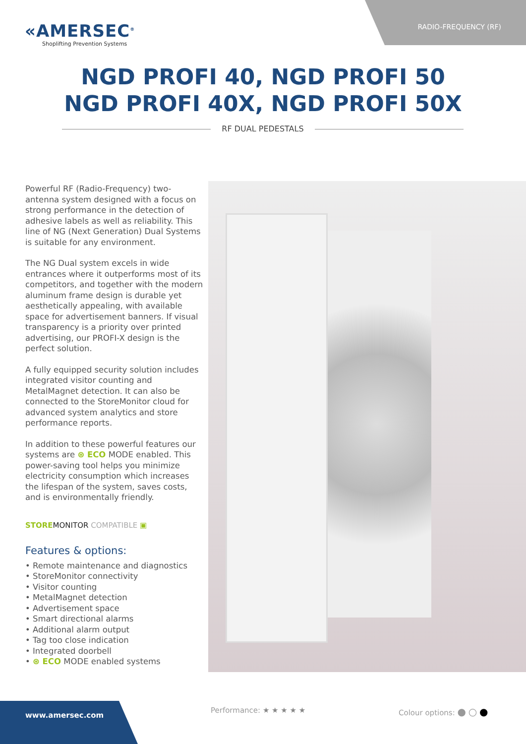RADIO-FREQUENCY (RF)
«AMERSEC<sup>®</sup>
Shoplifting Prevention Systems
NGD PROFI 40, NGD PROFI 50
NGD PROFI 40X, NGD PROFI 50X
RF DUAL PEDESTALS
Powerful RF (Radio-Frequency) two-antenna system designed with a focus on strong performance in the detection of adhesive labels as well as reliability. This line of NG (Next Generation) Dual Systems is suitable for any environment.
The NG Dual system excels in wide entrances where it outperforms most of its competitors, and together with the modern aluminum frame design is durable yet aesthetically appealing, with available space for advertisement banners. If visual transparency is a priority over printed advertising, our PROFI-X design is the perfect solution.
A fully equipped security solution includes integrated visitor counting and MetalMagnet detection. It can also be connected to the StoreMonitor cloud for advanced system analytics and store performance reports.
In addition to these powerful features our systems are ⊛ ECO MODE enabled. This power-saving tool helps you minimize electricity consumption which increases the lifespan of the system, saves costs, and is environmentally friendly.
STORE MONITOR COMPATIBLE ▣
Features & options:
• Remote maintenance and diagnostics
• StoreMonitor connectivity
• Visitor counting
• MetalMagnet detection
• Advertisement space
• Smart directional alarms
• Additional alarm output
• Tag too close indication
• Integrated doorbell
• ⊛ ECO MODE enabled systems
www.amersec.com
Performance: ★ ★ ★ ★ ★ Colour options: ● ○ ●